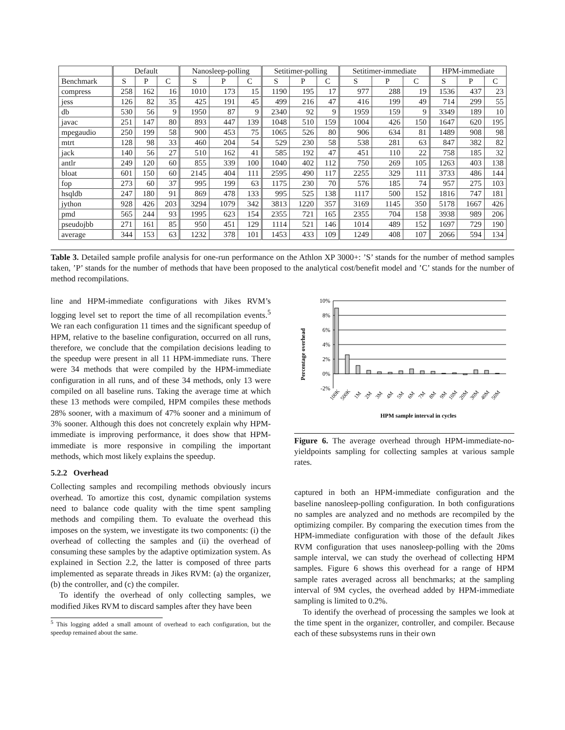| | Default | | | Nanosleep-polling | | | Setitimer-polling | | | Setitimer-immediate | | | HPM-immediate | | |
| --- | --- | --- | --- | --- | --- | --- | --- | --- | --- | --- | --- | --- | --- | --- | --- |
| Benchmark | S | P | C | S | P | C | S | P | C | S | P | C | S | P | C |
| compress | 258 | 162 | 16 | 1010 | 173 | 15 | 1190 | 195 | 17 | 977 | 288 | 19 | 1536 | 437 | 23 |
| jess | 126 | 82 | 35 | 425 | 191 | 45 | 499 | 216 | 47 | 416 | 199 | 49 | 714 | 299 | 55 |
| db | 530 | 56 | 9 | 1950 | 87 | 9 | 2340 | 92 | 9 | 1959 | 159 | 9 | 3349 | 189 | 10 |
| javac | 251 | 147 | 80 | 893 | 447 | 139 | 1048 | 510 | 159 | 1004 | 426 | 150 | 1647 | 620 | 195 |
| mpegaudio | 250 | 199 | 58 | 900 | 453 | 75 | 1065 | 526 | 80 | 906 | 634 | 81 | 1489 | 908 | 98 |
| mtrt | 128 | 98 | 33 | 460 | 204 | 54 | 529 | 230 | 58 | 538 | 281 | 63 | 847 | 382 | 82 |
| jack | 140 | 56 | 27 | 510 | 162 | 41 | 585 | 192 | 47 | 451 | 110 | 22 | 758 | 185 | 32 |
| antlr | 249 | 120 | 60 | 855 | 339 | 100 | 1040 | 402 | 112 | 750 | 269 | 105 | 1263 | 403 | 138 |
| bloat | 601 | 150 | 60 | 2145 | 404 | 111 | 2595 | 490 | 117 | 2255 | 329 | 111 | 3733 | 486 | 144 |
| fop | 273 | 60 | 37 | 995 | 199 | 63 | 1175 | 230 | 70 | 576 | 185 | 74 | 957 | 275 | 103 |
| hsqldb | 247 | 180 | 91 | 869 | 478 | 133 | 995 | 525 | 138 | 1117 | 500 | 152 | 1816 | 747 | 181 |
| jython | 928 | 426 | 203 | 3294 | 1079 | 342 | 3813 | 1220 | 357 | 3169 | 1145 | 350 | 5178 | 1667 | 426 |
| pmd | 565 | 244 | 93 | 1995 | 623 | 154 | 2355 | 721 | 165 | 2355 | 704 | 158 | 3938 | 989 | 206 |
| pseudojbb | 271 | 161 | 85 | 950 | 451 | 129 | 1114 | 521 | 146 | 1014 | 489 | 152 | 1697 | 729 | 190 |
| average | 344 | 153 | 63 | 1232 | 378 | 101 | 1453 | 433 | 109 | 1249 | 408 | 107 | 2066 | 594 | 134 |
Table 3. Detailed sample profile analysis for one-run performance on the Athlon XP 3000+: ’S’ stands for the number of method samples taken, ’P’ stands for the number of methods that have been proposed to the analytical cost/benefit model and ’C’ stands for the number of method recompilations.
line and HPM-immediate configurations with Jikes RVM’s logging level set to report the time of all recompilation events.<sup>5</sup> We ran each configuration 11 times and the significant speedup of HPM, relative to the baseline configuration, occurred on all runs, therefore, we conclude that the compilation decisions leading to the speedup were present in all 11 HPM-immediate runs. There were 34 methods that were compiled by the HPM-immediate configuration in all runs, and of these 34 methods, only 13 were compiled on all baseline runs. Taking the average time at which these 13 methods were compiled, HPM compiles these methods 28% sooner, with a maximum of 47% sooner and a minimum of 3% sooner. Although this does not concretely explain why HPM-immediate is improving performance, it does show that HPM-immediate is more responsive in compiling the important methods, which most likely explains the speedup.
5.2.2 Overhead
Collecting samples and recompiling methods obviously incurs overhead. To amortize this cost, dynamic compilation systems need to balance code quality with the time spent sampling methods and compiling them. To evaluate the overhead this imposes on the system, we investigate its two components: (i) the overhead of collecting the samples and (ii) the overhead of consuming these samples by the adaptive optimization system. As explained in Section 2.2, the latter is composed of three parts implemented as separate threads in Jikes RVM: (a) the organizer, (b) the controller, and (c) the compiler.
To identify the overhead of only collecting samples, we modified Jikes RVM to discard samples after they have been
<sup>5</sup> This logging added a small amount of overhead to each configuration, but the speedup remained about the same.
Percentage overhead
10%
8%
6%
4%
2%
0%
-2%
100K
500K
1M
2M
3M
4M
5M
6M
7M
8M
9M
10M
20M
30M
40M
50M
HPM sample interval in cycles
Figure 6. The average overhead through HPM-immediate-no-yieldpoints sampling for collecting samples at various sample rates.
captured in both an HPM-immediate configuration and the baseline nanosleep-polling configuration. In both configurations no samples are analyzed and no methods are recompiled by the optimizing compiler. By comparing the execution times from the HPM-immediate configuration with those of the default Jikes RVM configuration that uses nanosleep-polling with the 20ms sample interval, we can study the overhead of collecting HPM samples. Figure 6 shows this overhead for a range of HPM sample rates averaged across all benchmarks; at the sampling interval of 9M cycles, the overhead added by HPM-immediate sampling is limited to 0.2%.
To identify the overhead of processing the samples we look at the time spent in the organizer, controller, and compiler. Because each of these subsystems runs in their own